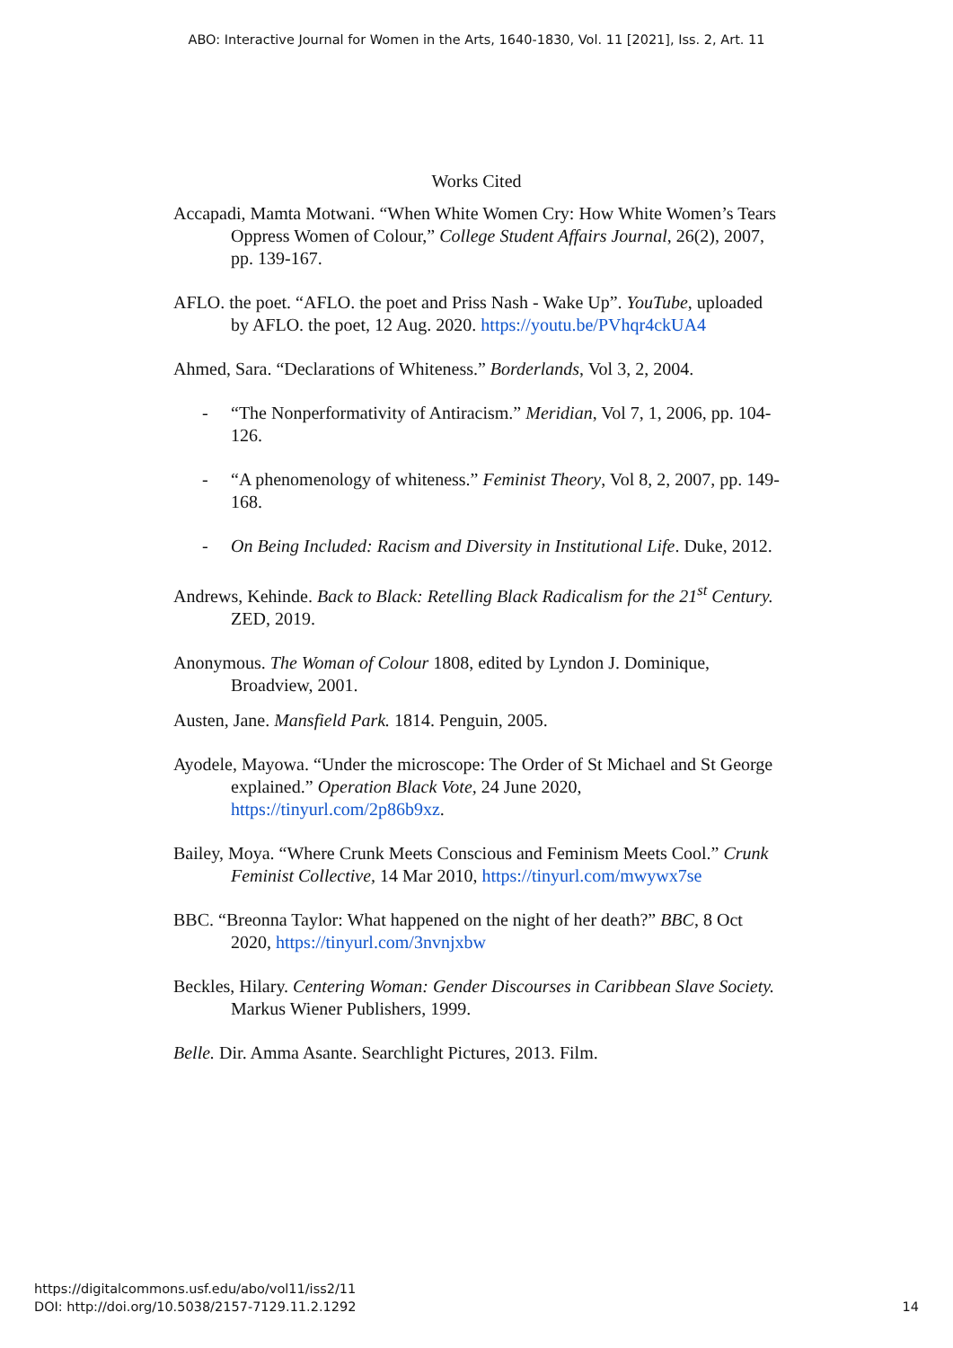ABO: Interactive Journal for Women in the Arts, 1640-1830, Vol. 11 [2021], Iss. 2, Art. 11
Works Cited
Accapadi, Mamta Motwani. “When White Women Cry: How White Women’s Tears Oppress Women of Colour,” College Student Affairs Journal, 26(2), 2007, pp. 139-167.
AFLO. the poet. “AFLO. the poet and Priss Nash - Wake Up”. YouTube, uploaded by AFLO. the poet, 12 Aug. 2020. https://youtu.be/PVhqr4ckUA4
Ahmed, Sara. “Declarations of Whiteness.” Borderlands, Vol 3, 2, 2004.
- “The Nonperformativity of Antiracism.” Meridian, Vol 7, 1, 2006, pp. 104-126.
- “A phenomenology of whiteness.” Feminist Theory, Vol 8, 2, 2007, pp. 149-168.
- On Being Included: Racism and Diversity in Institutional Life. Duke, 2012.
Andrews, Kehinde. Back to Black: Retelling Black Radicalism for the 21<sup>st</sup> Century. ZED, 2019.
Anonymous. The Woman of Colour 1808, edited by Lyndon J. Dominique, Broadview, 2001.
Austen, Jane. Mansfield Park. 1814. Penguin, 2005.
Ayodele, Mayowa. “Under the microscope: The Order of St Michael and St George explained.” Operation Black Vote, 24 June 2020, https://tinyurl.com/2p86b9xz.
Bailey, Moya. “Where Crunk Meets Conscious and Feminism Meets Cool.” Crunk Feminist Collective, 14 Mar 2010, https://tinyurl.com/mwywx7se
BBC. “Breonna Taylor: What happened on the night of her death?” BBC, 8 Oct 2020, https://tinyurl.com/3nvnjxbw
Beckles, Hilary. Centering Woman: Gender Discourses in Caribbean Slave Society. Markus Wiener Publishers, 1999.
Belle. Dir. Amma Asante. Searchlight Pictures, 2013. Film.
https://digitalcommons.usf.edu/abo/vol11/iss2/11
DOI: http://doi.org/10.5038/2157-7129.11.2.1292
14